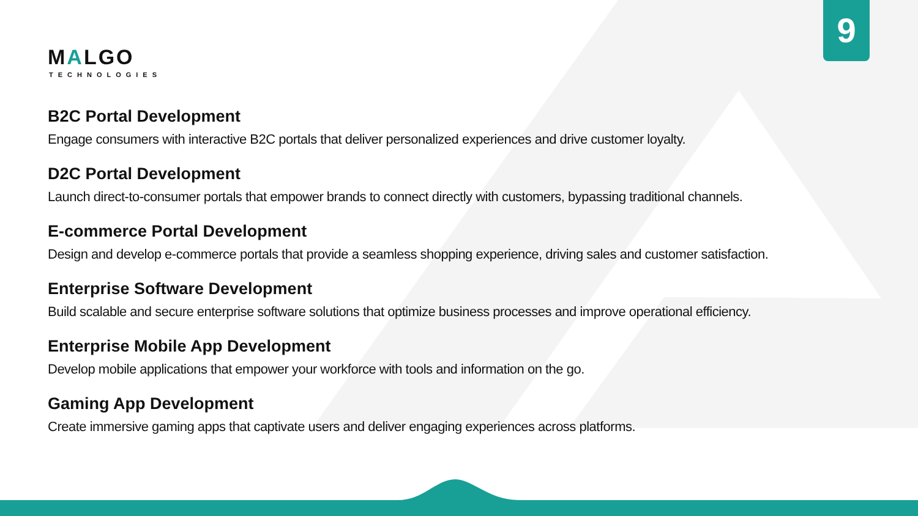9
MALGO
TECHNOLOGIES
B2C Portal Development
Engage consumers with interactive B2C portals that deliver personalized experiences and drive customer loyalty.
D2C Portal Development
Launch direct-to-consumer portals that empower brands to connect directly with customers, bypassing traditional channels.
E-commerce Portal Development
Design and develop e-commerce portals that provide a seamless shopping experience, driving sales and customer satisfaction.
Enterprise Software Development
Build scalable and secure enterprise software solutions that optimize business processes and improve operational efficiency.
Enterprise Mobile App Development
Develop mobile applications that empower your workforce with tools and information on the go.
Gaming App Development
Create immersive gaming apps that captivate users and deliver engaging experiences across platforms.